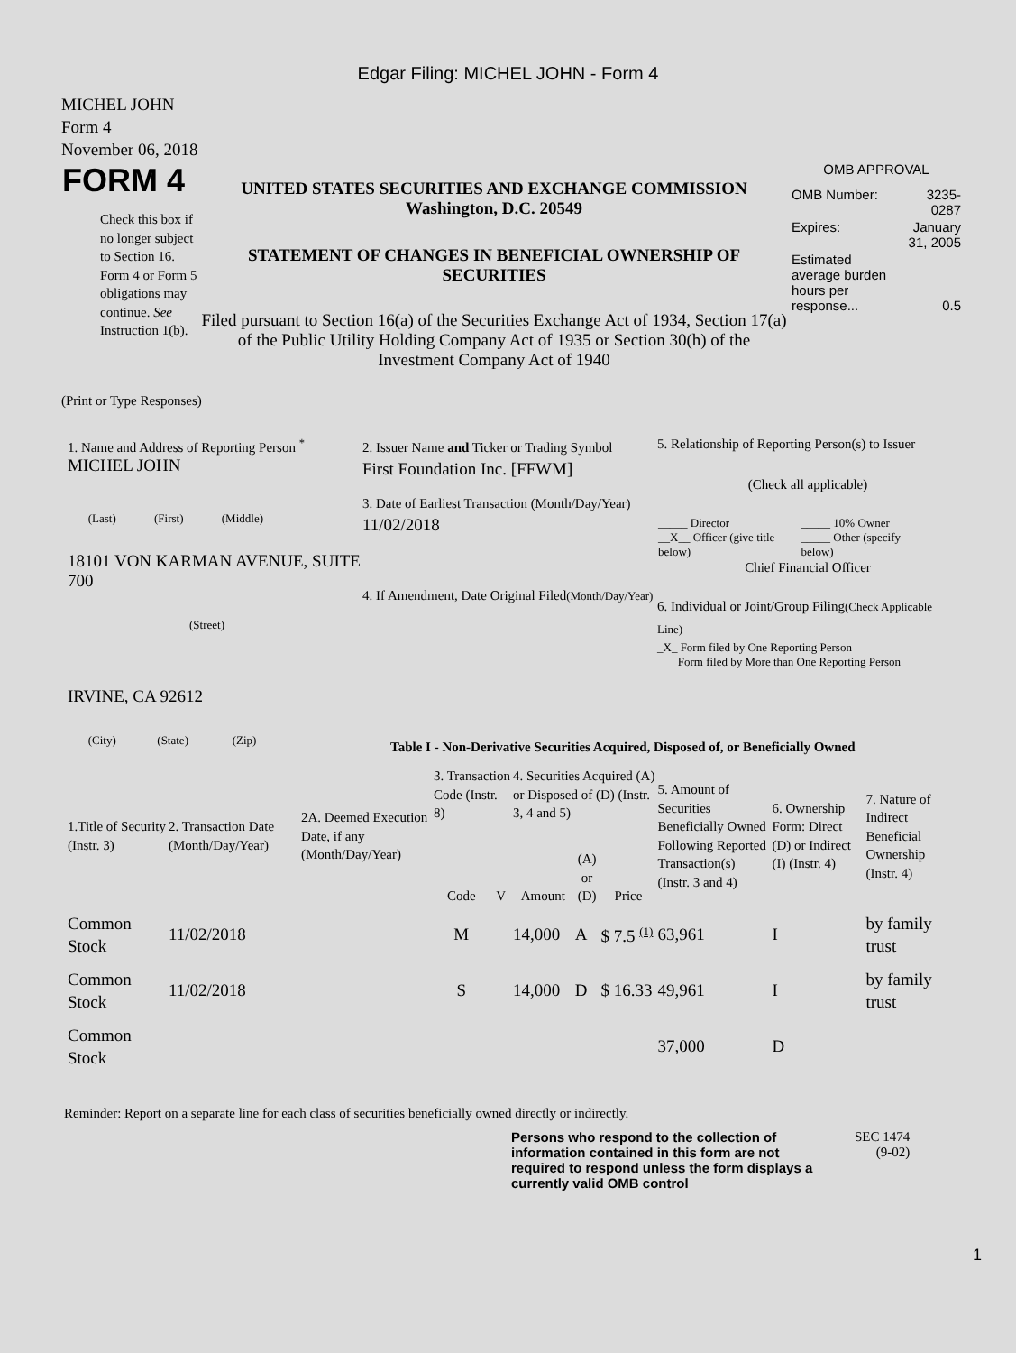Edgar Filing: MICHEL JOHN - Form 4
MICHEL JOHN
Form 4
November 06, 2018
| FORM 4 Check this box if no longer subject to Section 16. Form 4 or Form 5 obligations may continue. See Instruction 1(b). | UNITED STATES SECURITIES AND EXCHANGE COMMISSION Washington, D.C. 20549 STATEMENT OF CHANGES IN BENEFICIAL OWNERSHIP OF SECURITIES Filed pursuant to Section 16(a) of the Securities Exchange Act of 1934, Section 17(a) of the Public Utility Holding Company Act of 1935 or Section 30(h) of the Investment Company Act of 1940 | OMB APPROVAL / OMB Number: / 3235-0287 / / Expires: / January 31, 2005 / / Estimated average burden hours per response... / 0.5 / |
(Print or Type Responses)
| 1. Name and Address of Reporting Person <sup>*</sup> MICHEL JOHN (Last) (First) (Middle) 18101 VON KARMAN AVENUE, SUITE 700 (Street) IRVINE, CA 92612 (City) (State) (Zip) | 2. Issuer Name and Ticker or Trading Symbol First Foundation Inc. [FFWM] 3. Date of Earliest Transaction (Month/Day/Year) 11/02/2018 4. If Amendment, Date Original Filed (Month/Day/Year) | 5. Relationship of Reporting Person(s) to Issuer (Check all applicable) / _____ Director __X__ Officer (give title below) / _____ 10% Owner _____ Other (specify below) / Chief Financial Officer 6. Individual or Joint/Group Filing (Check Applicable Line) _X_ Form filed by One Reporting Person ___ Form filed by More than One Reporting Person |
Table I - Non-Derivative Securities Acquired, Disposed of, or Beneficially Owned
| 1.Title of Security (Instr. 3) | 2. Transaction Date (Month/Day/Year) | 2A. Deemed Execution Date, if any (Month/Day/Year) | 3. Transaction Code (Instr. 8) | | 4. Securities Acquired (A) or Disposed of (D) (Instr. 3, 4 and 5) | | | 5. Amount of Securities Beneficially Owned Following Reported Transaction(s) (Instr. 3 and 4) | 6. Ownership Form: Direct (D) or Indirect (I) (Instr. 4) | 7. Nature of Indirect Beneficial Ownership (Instr. 4) |
| --- | --- | --- | --- | --- | --- | --- | --- | --- | --- | --- |
| | | | Code | V | Amount | (A) or (D) | Price | | | |
| Common Stock | 11/02/2018 | | M | | 14,000 | A | $ 7.5 <sup>(1)</sup> | 63,961 | I | by family trust |
| Common Stock | 11/02/2018 | | S | | 14,000 | D | $ 16.33 | 49,961 | I | by family trust |
| Common Stock | | | | | | | | 37,000 | D | |
Reminder: Report on a separate line for each class of securities beneficially owned directly or indirectly.
| Persons who respond to the collection of information contained in this form are not required to respond unless the form displays a currently valid OMB control | SEC 1474 (9-02) |
1